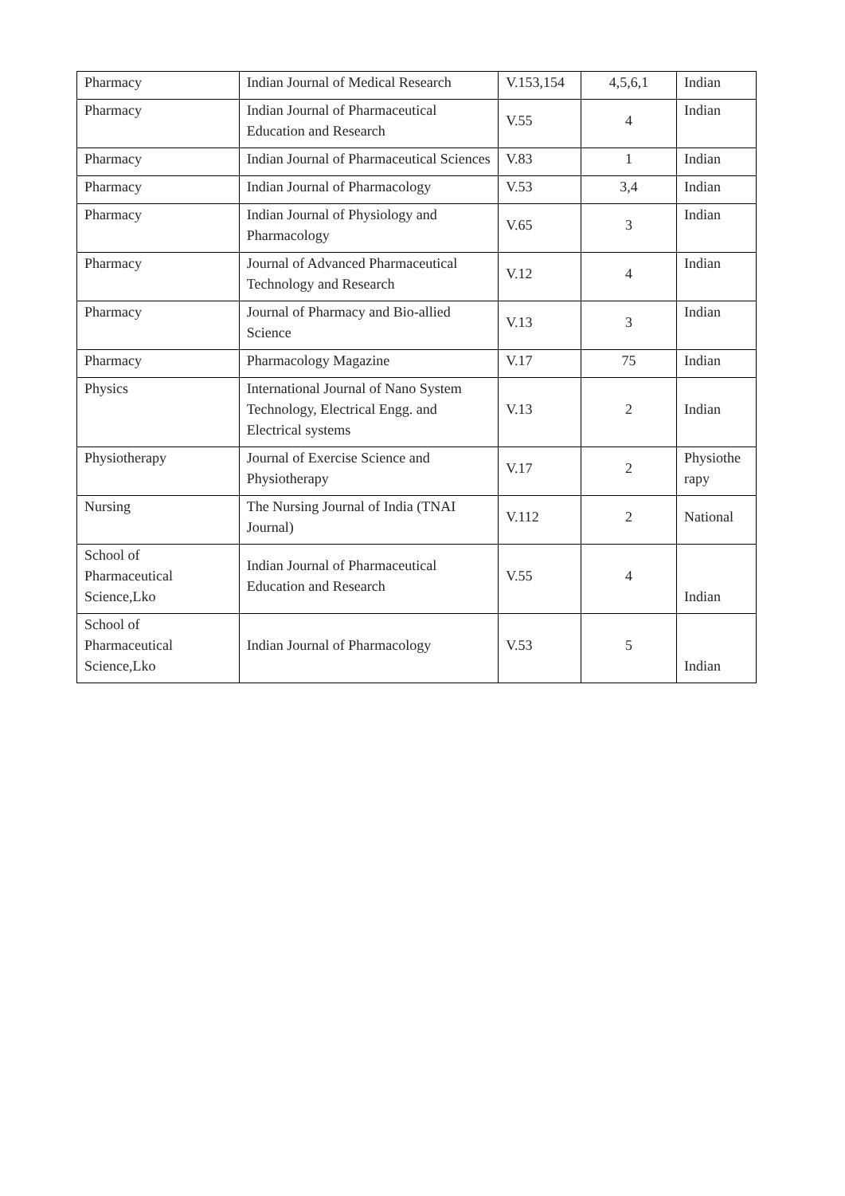| Pharmacy | Indian Journal of Medical Research | V.153,154 | 4,5,6,1 | Indian |
| Pharmacy | Indian Journal of Pharmaceutical Education and Research | V.55 | 4 | Indian |
| Pharmacy | Indian Journal of Pharmaceutical Sciences | V.83 | 1 | Indian |
| Pharmacy | Indian Journal of Pharmacology | V.53 | 3,4 | Indian |
| Pharmacy | Indian Journal of Physiology and Pharmacology | V.65 | 3 | Indian |
| Pharmacy | Journal of Advanced Pharmaceutical Technology and Research | V.12 | 4 | Indian |
| Pharmacy | Journal of Pharmacy and Bio-allied Science | V.13 | 3 | Indian |
| Pharmacy | Pharmacology Magazine | V.17 | 75 | Indian |
| Physics | International Journal of Nano System Technology, Electrical Engg. and Electrical systems | V.13 | 2 | Indian |
| Physiotherapy | Journal of Exercise Science and Physiotherapy | V.17 | 2 | Physiothe rapy |
| Nursing | The Nursing Journal of India (TNAI Journal) | V.112 | 2 | National |
| School of Pharmaceutical Science,Lko | Indian Journal of Pharmaceutical Education and Research | V.55 | 4 | Indian |
| School of Pharmaceutical Science,Lko | Indian Journal of Pharmacology | V.53 | 5 | Indian |